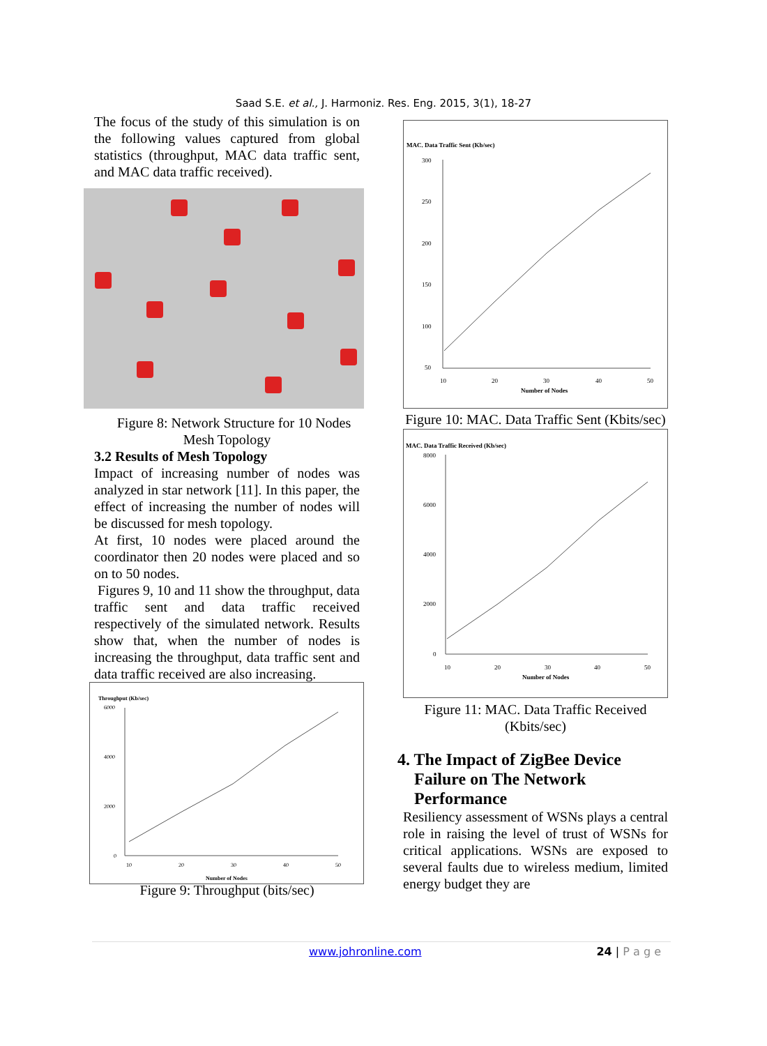Saad S.E. et al., J. Harmoniz. Res. Eng. 2015, 3(1), 18-27
The focus of the study of this simulation is on the following values captured from global statistics (throughput, MAC data traffic sent, and MAC data traffic received).
Figure 8: Network Structure for 10 Nodes Mesh Topology
3.2 Results of Mesh Topology
Impact of increasing number of nodes was analyzed in star network [11]. In this paper, the effect of increasing the number of nodes will be discussed for mesh topology.
At first, 10 nodes were placed around the coordinator then 20 nodes were placed and so on to 50 nodes.
Figures 9, 10 and 11 show the throughput, data traffic sent and data traffic received respectively of the simulated network. Results show that, when the number of nodes is increasing the throughput, data traffic sent and data traffic received are also increasing.
Throughput (Kb/sec)
6000
4000
2000
0
10
20
30
40
50
Number of Nodes
Figure 9: Throughput (bits/sec)
MAC. Data Traffic Sent (Kb/sec)
300
250
200
150
100
50
10
20
30
40
50
Number of Nodes
Figure 10: MAC. Data Traffic Sent (Kbits/sec)
MAC. Data Traffic Received (Kb/sec)
8000
6000
4000
2000
0
10
20
30
40
50
Number of Nodes
Figure 11: MAC. Data Traffic Received (Kbits/sec)
4. The Impact of ZigBee Device
Failure on The Network
Performance
Resiliency assessment of WSNs plays a central role in raising the level of trust of WSNs for critical applications. WSNs are exposed to several faults due to wireless medium, limited energy budget they are
www.johronline.com 24 | P a g e